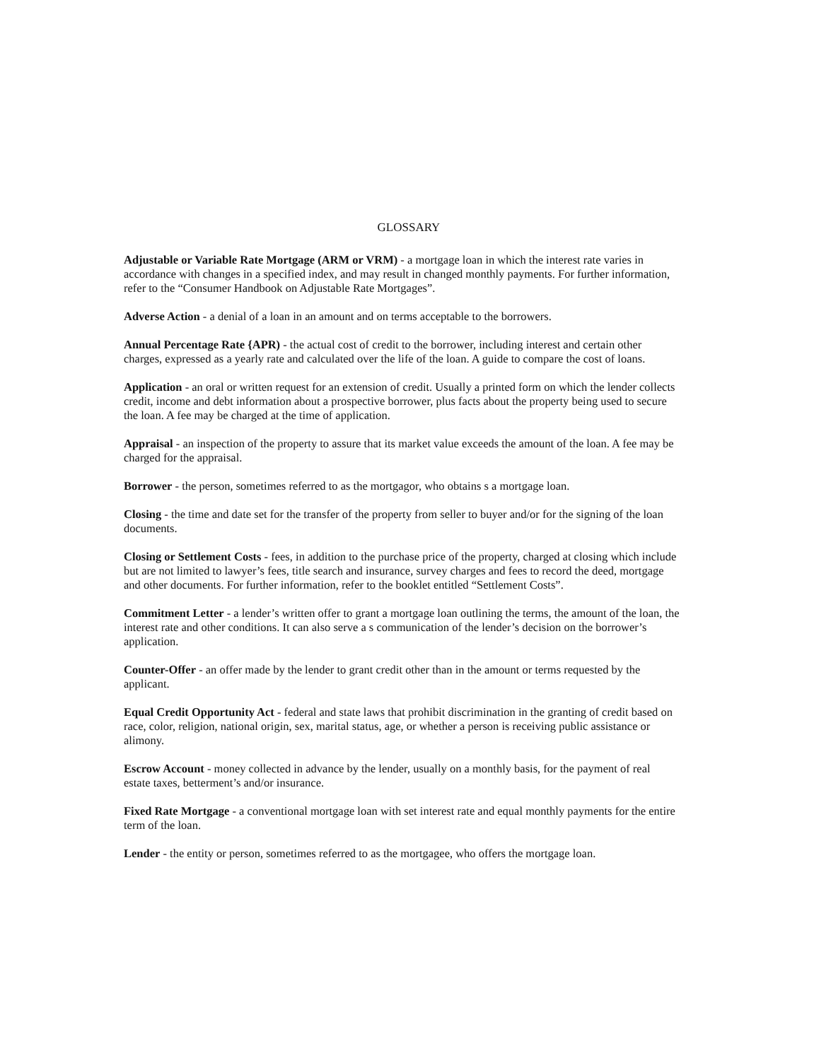GLOSSARY
Adjustable or Variable Rate Mortgage (ARM or VRM) - a mortgage loan in which the interest rate varies in accordance with changes in a specified index, and may result in changed monthly payments. For further information, refer to the “Consumer Handbook on Adjustable Rate Mortgages”.
Adverse Action - a denial of a loan in an amount and on terms acceptable to the borrowers.
Annual Percentage Rate {APR) - the actual cost of credit to the borrower, including interest and certain other charges, expressed as a yearly rate and calculated over the life of the loan. A guide to compare the cost of loans.
Application - an oral or written request for an extension of credit. Usually a printed form on which the lender collects credit, income and debt information about a prospective borrower, plus facts about the property being used to secure the loan. A fee may be charged at the time of application.
Appraisal - an inspection of the property to assure that its market value exceeds the amount of the loan. A fee may be charged for the appraisal.
Borrower - the person, sometimes referred to as the mortgagor, who obtains s a mortgage loan.
Closing - the time and date set for the transfer of the property from seller to buyer and/or for the signing of the loan documents.
Closing or Settlement Costs - fees, in addition to the purchase price of the property, charged at closing which include but are not limited to lawyer’s fees, title search and insurance, survey charges and fees to record the deed, mortgage and other documents. For further information, refer to the booklet entitled “Settlement Costs”.
Commitment Letter - a lender’s written offer to grant a mortgage loan outlining the terms, the amount of the loan, the interest rate and other conditions. It can also serve a s communication of the lender’s decision on the borrower’s application.
Counter-Offer - an offer made by the lender to grant credit other than in the amount or terms requested by the applicant.
Equal Credit Opportunity Act - federal and state laws that prohibit discrimination in the granting of credit based on race, color, religion, national origin, sex, marital status, age, or whether a person is receiving public assistance or alimony.
Escrow Account - money collected in advance by the lender, usually on a monthly basis, for the payment of real estate taxes, betterment’s and/or insurance.
Fixed Rate Mortgage - a conventional mortgage loan with set interest rate and equal monthly payments for the entire term of the loan.
Lender - the entity or person, sometimes referred to as the mortgagee, who offers the mortgage loan.